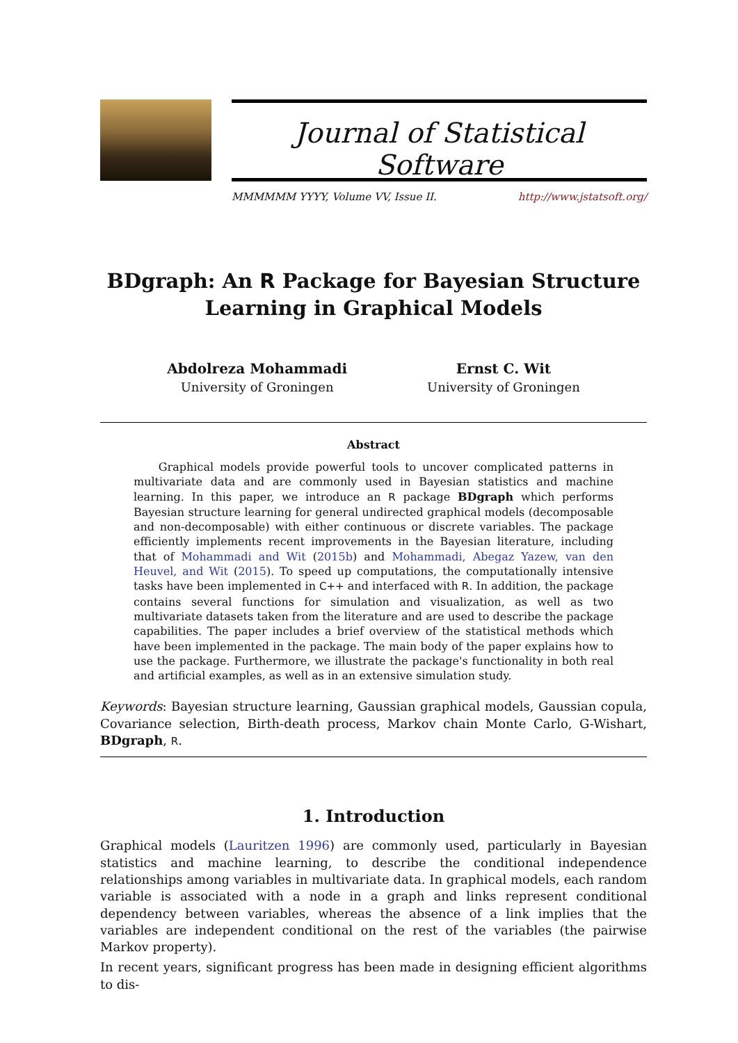Journal of Statistical Software
MMMMMM YYYY, Volume VV, Issue II. http://www.jstatsoft.org/
BDgraph: An R Package for Bayesian Structure Learning in Graphical Models
Abdolreza Mohammadi
University of Groningen
Ernst C. Wit
University of Groningen
Abstract
Graphical models provide powerful tools to uncover complicated patterns in multivariate data and are commonly used in Bayesian statistics and machine learning. In this paper, we introduce an R package BDgraph which performs Bayesian structure learning for general undirected graphical models (decomposable and non-decomposable) with either continuous or discrete variables. The package efficiently implements recent improvements in the Bayesian literature, including that of Mohammadi and Wit (2015b) and Mohammadi, Abegaz Yazew, van den Heuvel, and Wit (2015). To speed up computations, the computationally intensive tasks have been implemented in C++ and interfaced with R. In addition, the package contains several functions for simulation and visualization, as well as two multivariate datasets taken from the literature and are used to describe the package capabilities. The paper includes a brief overview of the statistical methods which have been implemented in the package. The main body of the paper explains how to use the package. Furthermore, we illustrate the package's functionality in both real and artificial examples, as well as in an extensive simulation study.
Keywords: Bayesian structure learning, Gaussian graphical models, Gaussian copula, Covariance selection, Birth-death process, Markov chain Monte Carlo, G-Wishart, BDgraph, R.
1. Introduction
Graphical models (Lauritzen 1996) are commonly used, particularly in Bayesian statistics and machine learning, to describe the conditional independence relationships among variables in multivariate data. In graphical models, each random variable is associated with a node in a graph and links represent conditional dependency between variables, whereas the absence of a link implies that the variables are independent conditional on the rest of the variables (the pairwise Markov property).
In recent years, significant progress has been made in designing efficient algorithms to dis-